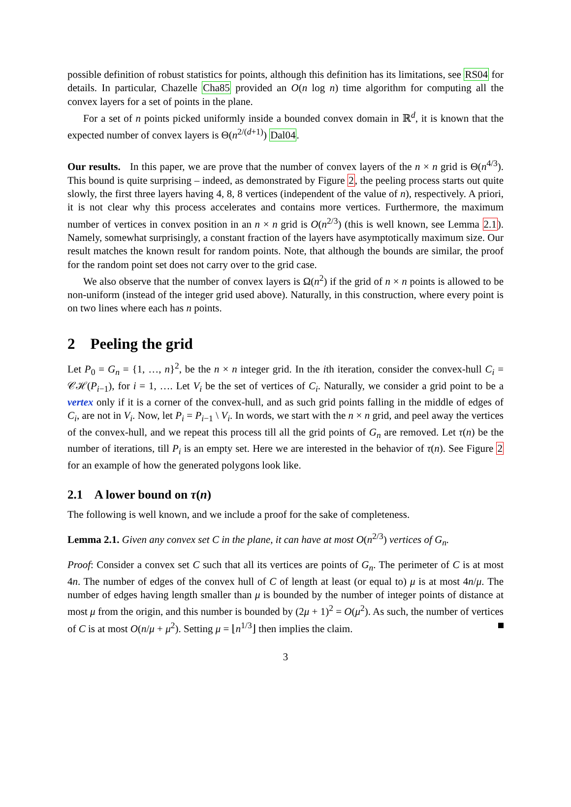possible definition of robust statistics for points, although this definition has its limitations, see RS04 for details. In particular, Chazelle Cha85 provided an O(n log n) time algorithm for computing all the convex layers for a set of points in the plane.
For a set of n points picked uniformly inside a bounded convex domain in ℝ<sup>d</sup>, it is known that the expected number of convex layers is Θ(n<sup>2/(d+1)</sup>) Dal04.
Our results. In this paper, we are prove that the number of convex layers of the n × n grid is Θ(n<sup>4/3</sup>). This bound is quite surprising – indeed, as demonstrated by Figure 2, the peeling process starts out quite slowly, the first three layers having 4, 8, 8 vertices (independent of the value of n), respectively. A priori, it is not clear why this process accelerates and contains more vertices. Furthermore, the maximum number of vertices in convex position in an n × n grid is O(n<sup>2/3</sup>) (this is well known, see Lemma 2.1). Namely, somewhat surprisingly, a constant fraction of the layers have asymptotically maximum size. Our result matches the known result for random points. Note, that although the bounds are similar, the proof for the random point set does not carry over to the grid case.
We also observe that the number of convex layers is Ω(n<sup>2</sup>) if the grid of n × n points is allowed to be non-uniform (instead of the integer grid used above). Naturally, in this construction, where every point is on two lines where each has n points.
2 Peeling the grid
Let P<sub>0</sub> = G<sub>n</sub> = {1, …, n}<sup>2</sup>, be the n × n integer grid. In the ith iteration, consider the convex-hull C<sub>i</sub> = 𝒞ℋ(P<sub>i−1</sub>), for i = 1, …. Let V<sub>i</sub> be the set of vertices of C<sub>i</sub>. Naturally, we consider a grid point to be a vertex only if it is a corner of the convex-hull, and as such grid points falling in the middle of edges of C<sub>i</sub>, are not in V<sub>i</sub>. Now, let P<sub>i</sub> = P<sub>i−1</sub> \ V<sub>i</sub>. In words, we start with the n × n grid, and peel away the vertices of the convex-hull, and we repeat this process till all the grid points of G<sub>n</sub> are removed. Let τ(n) be the number of iterations, till P<sub>i</sub> is an empty set. Here we are interested in the behavior of τ(n). See Figure 2 for an example of how the generated polygons look like.
2.1 A lower bound on τ(n)
The following is well known, and we include a proof for the sake of completeness.
Lemma 2.1. Given any convex set C in the plane, it can have at most O(n<sup>2/3</sup>) vertices of G<sub>n</sub>.
Proof: Consider a convex set C such that all its vertices are points of G<sub>n</sub>. The perimeter of C is at most 4n. The number of edges of the convex hull of C of length at least (or equal to) μ is at most 4n/μ. The number of edges having length smaller than μ is bounded by the number of integer points of distance at most μ from the origin, and this number is bounded by (2μ + 1)<sup>2</sup> = O(μ<sup>2</sup>). As such, the number of vertices of C is at most O(n/μ + μ<sup>2</sup>). Setting μ = ⌊n<sup>1/3</sup>⌋ then implies the claim.
3